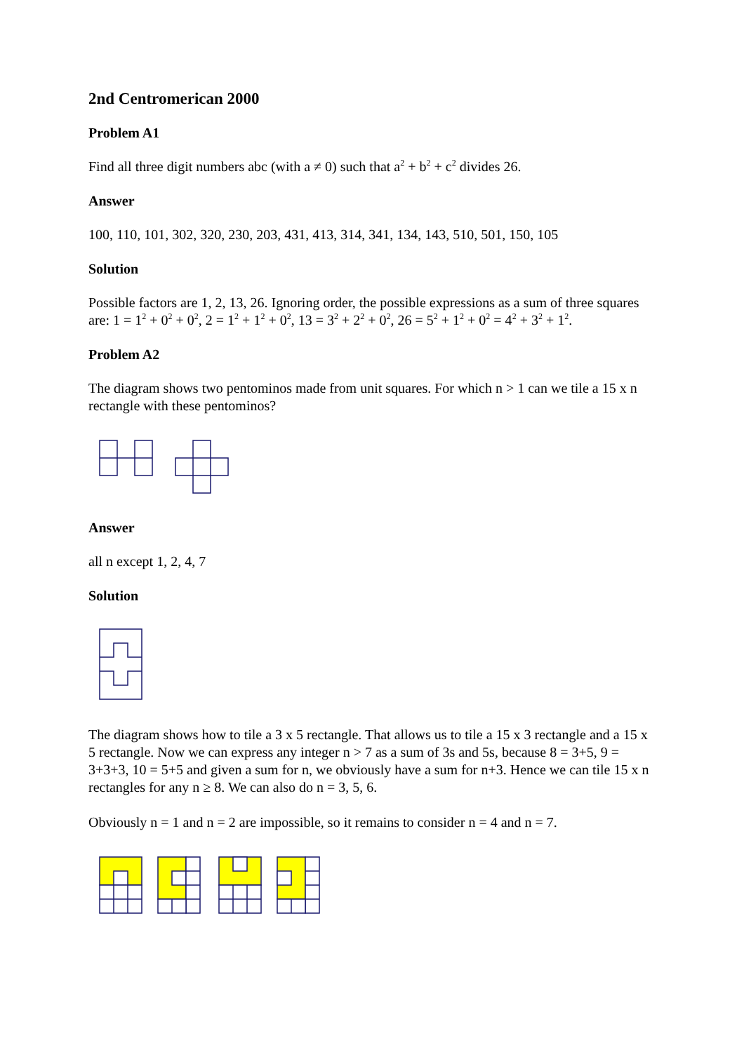2nd Centromerican 2000
Problem A1
Find all three digit numbers abc (with a ≠ 0) such that a<sup>2</sup> + b<sup>2</sup> + c<sup>2</sup> divides 26.
Answer
100, 110, 101, 302, 320, 230, 203, 431, 413, 314, 341, 134, 143, 510, 501, 150, 105
Solution
Possible factors are 1, 2, 13, 26. Ignoring order, the possible expressions as a sum of three squares are: 1 = 1<sup>2</sup> + 0<sup>2</sup> + 0<sup>2</sup>, 2 = 1<sup>2</sup> + 1<sup>2</sup> + 0<sup>2</sup>, 13 = 3<sup>2</sup> + 2<sup>2</sup> + 0<sup>2</sup>, 26 = 5<sup>2</sup> + 1<sup>2</sup> + 0<sup>2</sup> = 4<sup>2</sup> + 3<sup>2</sup> + 1<sup>2</sup>.
Problem A2
The diagram shows two pentominos made from unit squares. For which n > 1 can we tile a 15 x n rectangle with these pentominos?
Answer
all n except 1, 2, 4, 7
Solution
The diagram shows how to tile a 3 x 5 rectangle. That allows us to tile a 15 x 3 rectangle and a 15 x 5 rectangle. Now we can express any integer n > 7 as a sum of 3s and 5s, because 8 = 3+5, 9 = 3+3+3, 10 = 5+5 and given a sum for n, we obviously have a sum for n+3. Hence we can tile 15 x n rectangles for any n ≥ 8. We can also do n = 3, 5, 6.
Obviously n = 1 and n = 2 are impossible, so it remains to consider n = 4 and n = 7.